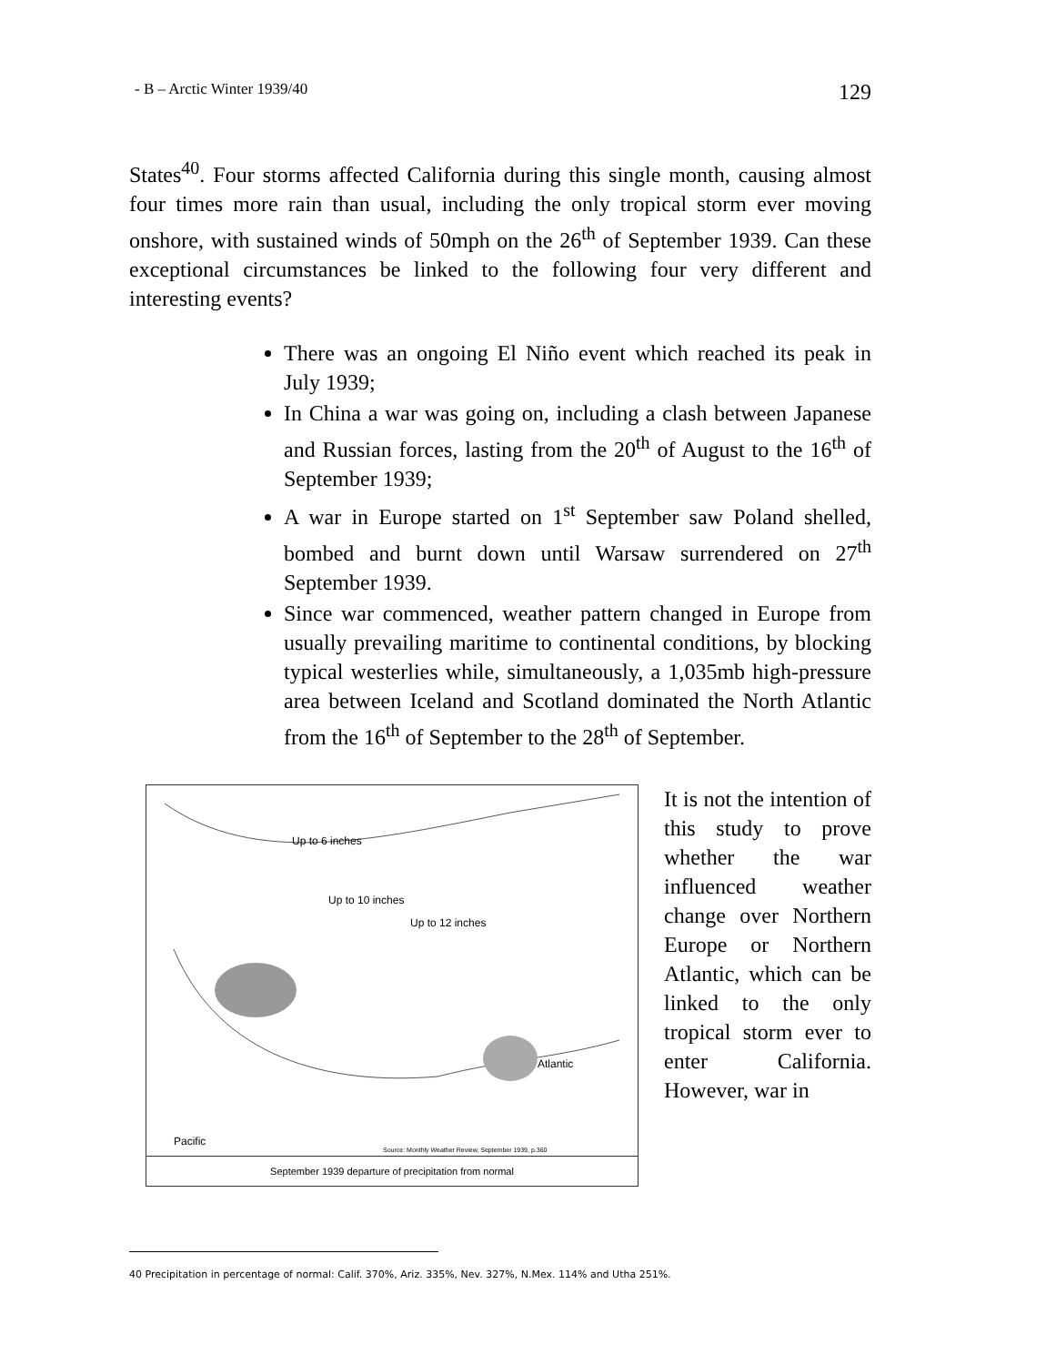- B – Arctic Winter 1939/40 129
States<sup>40</sup>. Four storms affected California during this single month, causing almost four times more rain than usual, including the only tropical storm ever moving onshore, with sustained winds of 50mph on the 26<sup>th</sup> of September 1939. Can these exceptional circumstances be linked to the following four very different and interesting events?
There was an ongoing El Niño event which reached its peak in July 1939;
In China a war was going on, including a clash between Japanese and Russian forces, lasting from the 20<sup>th</sup> of August to the 16<sup>th</sup> of September 1939;
A war in Europe started on 1<sup>st</sup> September saw Poland shelled, bombed and burnt down until Warsaw surrendered on 27<sup>th</sup> September 1939.
Since war commenced, weather pattern changed in Europe from usually prevailing maritime to continental conditions, by blocking typical westerlies while, simultaneously, a 1,035mb high-pressure area between Iceland and Scotland dominated the North Atlantic from the 16<sup>th</sup> of September to the 28<sup>th</sup> of September.
Up to 6 inches
Up to 10 inches
Up to 12 inches
Atlantic
Pacific
Source: Monthly Weather Review, September 1939, p.360
September 1939 departure of precipitation from normal
It is not the intention of this study to prove whether the war influenced weather change over Northern Europe or Northern Atlantic, which can be linked to the only tropical storm ever to enter California. However, war in
40 Precipitation in percentage of normal: Calif. 370%, Ariz. 335%, Nev. 327%, N.Mex. 114% and Utha 251%.